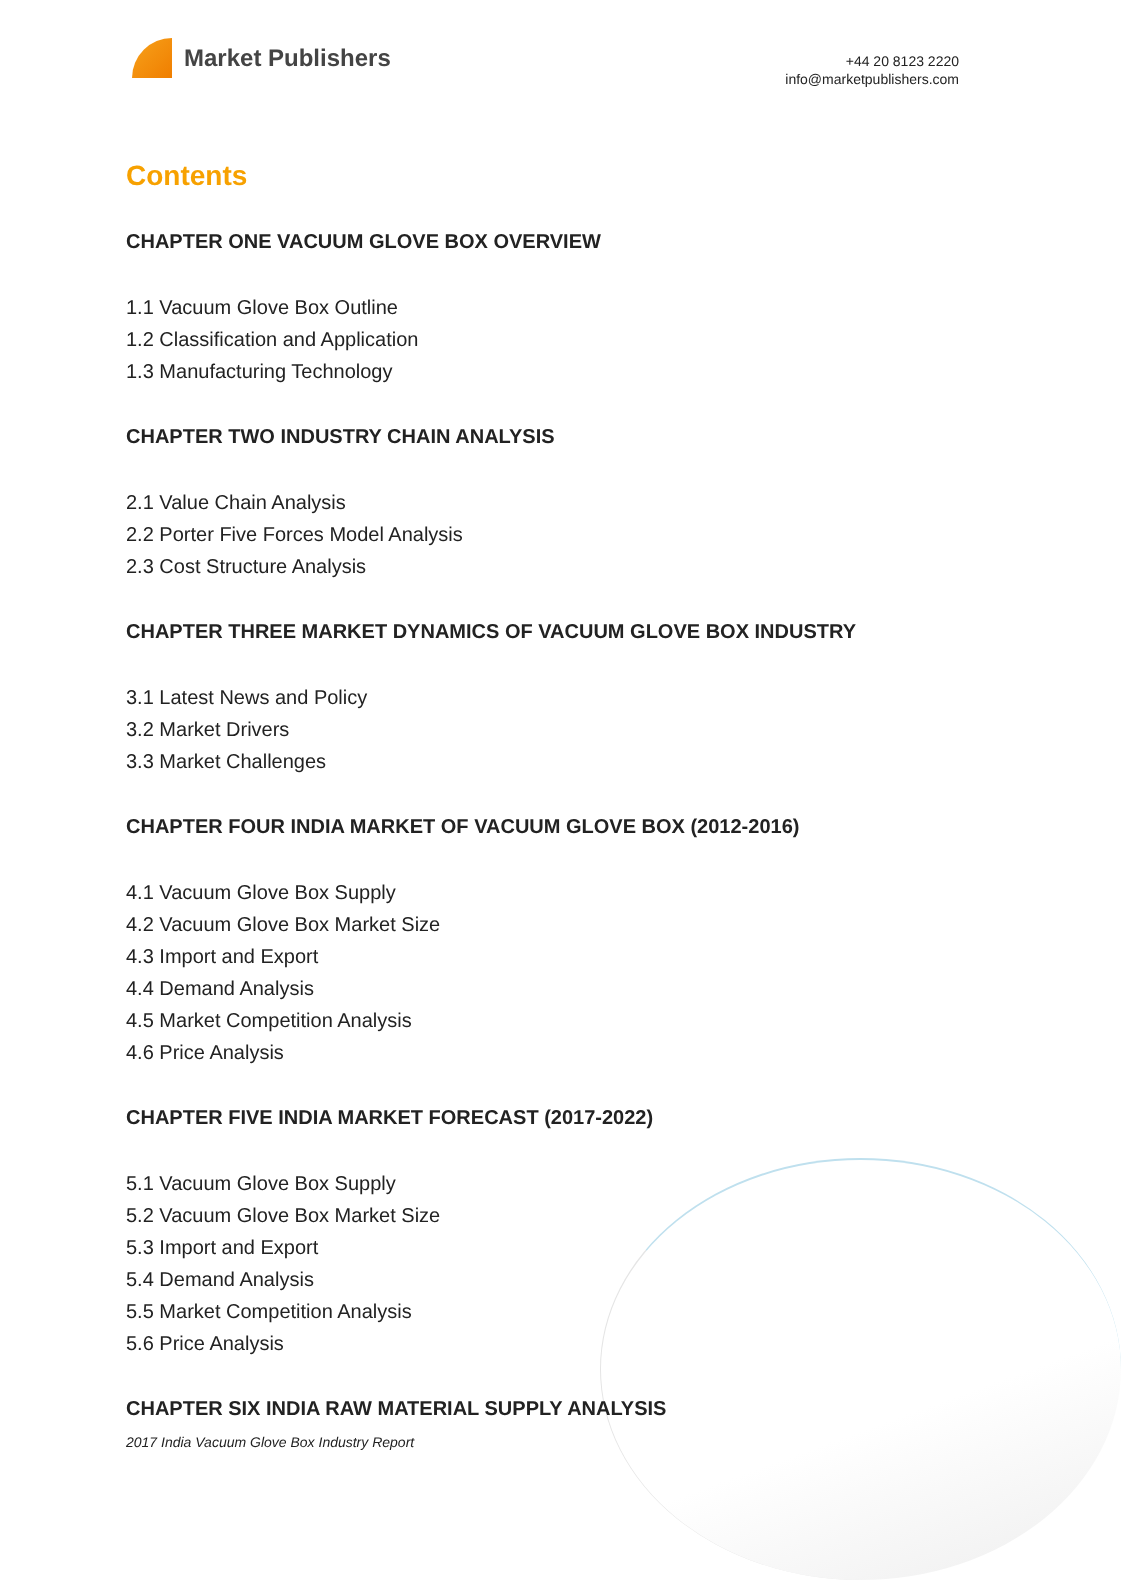Market Publishers
+44 20 8123 2220
info@marketpublishers.com
Contents
CHAPTER ONE VACUUM GLOVE BOX OVERVIEW
1.1 Vacuum Glove Box Outline
1.2 Classification and Application
1.3 Manufacturing Technology
CHAPTER TWO INDUSTRY CHAIN ANALYSIS
2.1 Value Chain Analysis
2.2 Porter Five Forces Model Analysis
2.3 Cost Structure Analysis
CHAPTER THREE MARKET DYNAMICS OF VACUUM GLOVE BOX INDUSTRY
3.1 Latest News and Policy
3.2 Market Drivers
3.3 Market Challenges
CHAPTER FOUR INDIA MARKET OF VACUUM GLOVE BOX (2012-2016)
4.1 Vacuum Glove Box Supply
4.2 Vacuum Glove Box Market Size
4.3 Import and Export
4.4 Demand Analysis
4.5 Market Competition Analysis
4.6 Price Analysis
CHAPTER FIVE INDIA MARKET FORECAST (2017-2022)
5.1 Vacuum Glove Box Supply
5.2 Vacuum Glove Box Market Size
5.3 Import and Export
5.4 Demand Analysis
5.5 Market Competition Analysis
5.6 Price Analysis
CHAPTER SIX INDIA RAW MATERIAL SUPPLY ANALYSIS
2017 India Vacuum Glove Box Industry Report